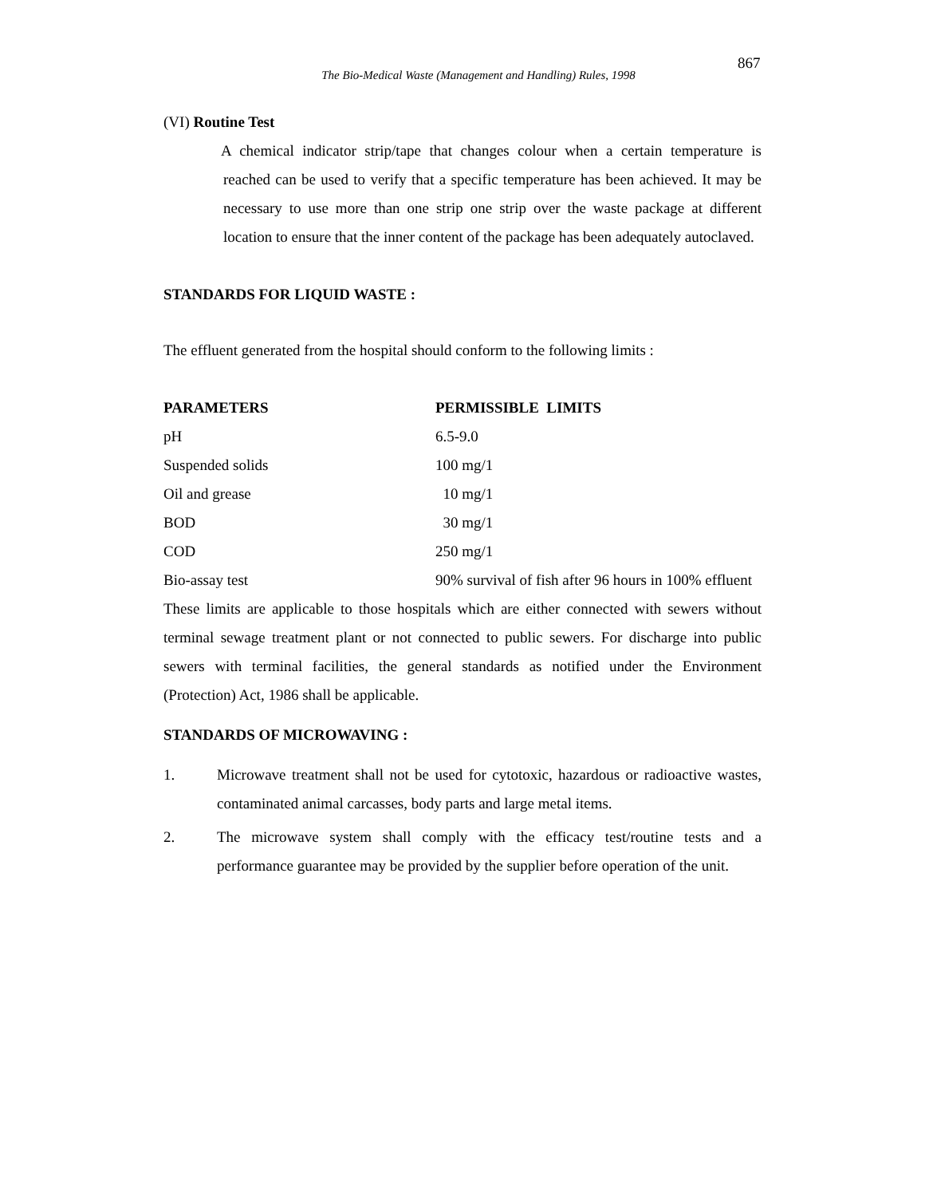867
The Bio-Medical Waste (Management and Handling) Rules, 1998
(VI) Routine Test
A chemical indicator strip/tape that changes colour when a certain temperature is reached can be used to verify that a specific temperature has been achieved. It may be necessary to use more than one strip one strip over the waste package at different location to ensure that the inner content of the package has been adequately autoclaved.
STANDARDS FOR LIQUID WASTE :
The effluent generated from the hospital should conform to the following limits :
| PARAMETERS | PERMISSIBLE LIMITS |
| --- | --- |
| pH | 6.5-9.0 |
| Suspended solids | 100 mg/1 |
| Oil and grease | 10 mg/1 |
| BOD | 30 mg/1 |
| COD | 250 mg/1 |
| Bio-assay test | 90% survival of fish after 96 hours in 100% effluent |
These limits are applicable to those hospitals which are either connected with sewers without terminal sewage treatment plant or not connected to public sewers. For discharge into public sewers with terminal facilities, the general standards as notified under the Environment (Protection) Act, 1986 shall be applicable.
STANDARDS OF MICROWAVING :
1. Microwave treatment shall not be used for cytotoxic, hazardous or radioactive wastes, contaminated animal carcasses, body parts and large metal items.
2. The microwave system shall comply with the efficacy test/routine tests and a performance guarantee may be provided by the supplier before operation of the unit.